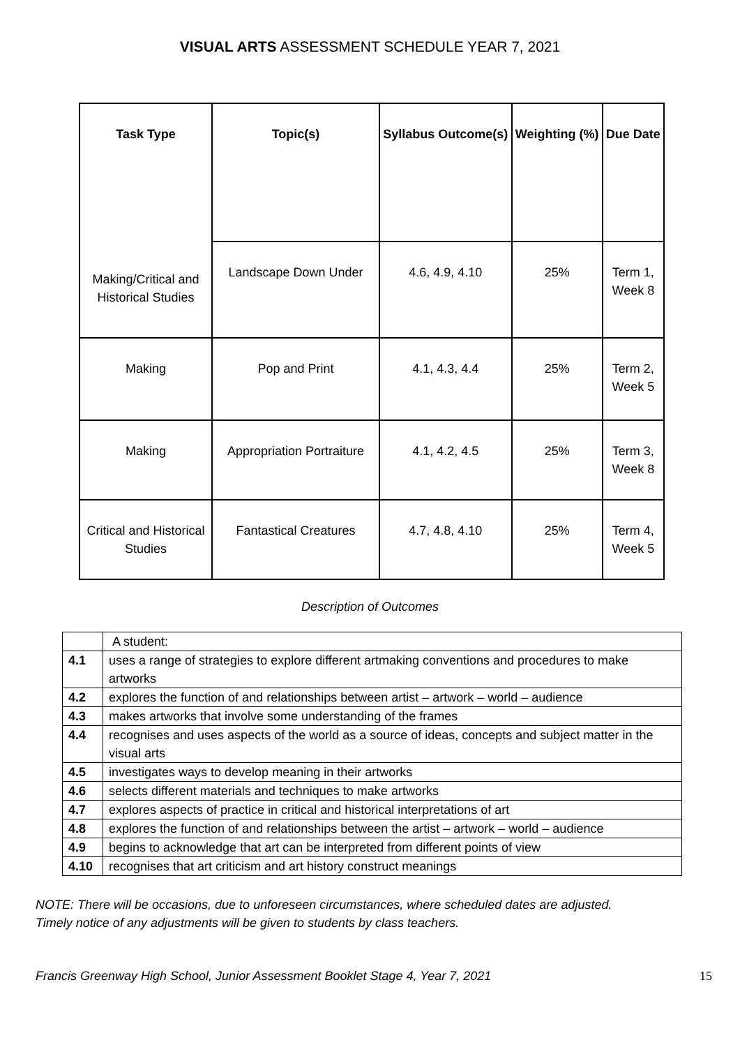VISUAL ARTS ASSESSMENT SCHEDULE YEAR 7, 2021
| Task Type Making/Critical and Historical Studies | Topic(s) | Syllabus Outcome(s) | Weighting (%) | Due Date |
| --- | --- | --- | --- | --- |
| | Landscape Down Under | 4.6, 4.9, 4.10 | 25% | Term 1, Week 8 |
| Making | Pop and Print | 4.1, 4.3, 4.4 | 25% | Term 2, Week 5 |
| Making | Appropriation Portraiture | 4.1, 4.2, 4.5 | 25% | Term 3, Week 8 |
| Critical and Historical Studies | Fantastical Creatures | 4.7, 4.8, 4.10 | 25% | Term 4, Week 5 |
Description of Outcomes
| | A student: |
| 4.1 | uses a range of strategies to explore different artmaking conventions and procedures to make artworks |
| 4.2 | explores the function of and relationships between artist – artwork – world – audience |
| 4.3 | makes artworks that involve some understanding of the frames |
| 4.4 | recognises and uses aspects of the world as a source of ideas, concepts and subject matter in the visual arts |
| 4.5 | investigates ways to develop meaning in their artworks |
| 4.6 | selects different materials and techniques to make artworks |
| 4.7 | explores aspects of practice in critical and historical interpretations of art |
| 4.8 | explores the function of and relationships between the artist – artwork – world – audience |
| 4.9 | begins to acknowledge that art can be interpreted from different points of view |
| 4.10 | recognises that art criticism and art history construct meanings |
NOTE: There will be occasions, due to unforeseen circumstances, where scheduled dates are adjusted.
Timely notice of any adjustments will be given to students by class teachers.
Francis Greenway High School, Junior Assessment Booklet Stage 4, Year 7, 2021 15